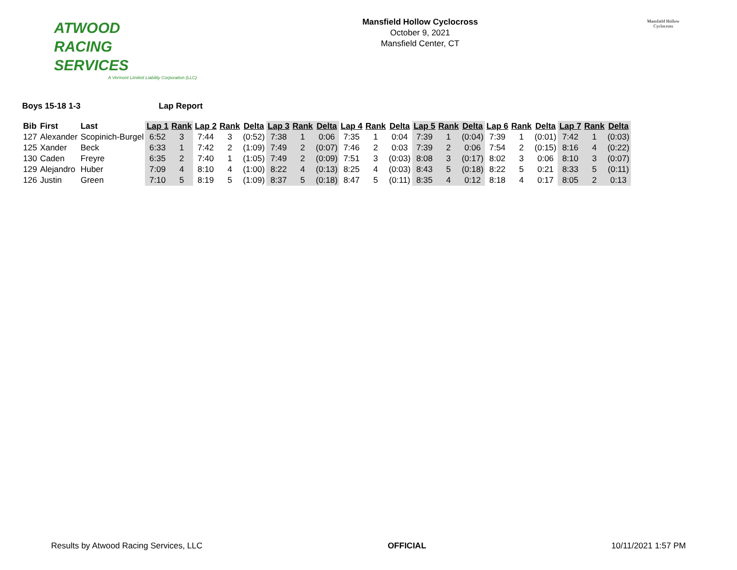ATWOOD
RACING
SERVICES
A Vermont Limited Liability Corporation (LLC)
Mansfield Hollow Cyclocross
October 9, 2021
Mansfield Center, CT
Mansfield Hollow
Cyclocross
Boys 15-18 1-3 Lap Report
| Bib | First | Last | Lap 1 | Rank | Lap 2 | Rank | Delta | Lap 3 | Rank | Delta | Lap 4 | Rank | Delta | Lap 5 | Rank | Delta | Lap 6 | Rank | Delta | Lap 7 | Rank | Delta |
| --- | --- | --- | --- | --- | --- | --- | --- | --- | --- | --- | --- | --- | --- | --- | --- | --- | --- | --- | --- | --- | --- | --- |
| 127 | Alexander | Scopinich-Burgel | 6:52 | 3 | 7:44 | 3 | (0:52) | 7:38 | 1 | 0:06 | 7:35 | 1 | 0:04 | 7:39 | 1 | (0:04) | 7:39 | 1 | (0:01) | 7:42 | 1 | (0:03) |
| 125 | Xander | Beck | 6:33 | 1 | 7:42 | 2 | (1:09) | 7:49 | 2 | (0:07) | 7:46 | 2 | 0:03 | 7:39 | 2 | 0:06 | 7:54 | 2 | (0:15) | 8:16 | 4 | (0:22) |
| 130 | Caden | Freyre | 6:35 | 2 | 7:40 | 1 | (1:05) | 7:49 | 2 | (0:09) | 7:51 | 3 | (0:03) | 8:08 | 3 | (0:17) | 8:02 | 3 | 0:06 | 8:10 | 3 | (0:07) |
| 129 | Alejandro | Huber | 7:09 | 4 | 8:10 | 4 | (1:00) | 8:22 | 4 | (0:13) | 8:25 | 4 | (0:03) | 8:43 | 5 | (0:18) | 8:22 | 5 | 0:21 | 8:33 | 5 | (0:11) |
| 126 | Justin | Green | 7:10 | 5 | 8:19 | 5 | (1:09) | 8:37 | 5 | (0:18) | 8:47 | 5 | (0:11) | 8:35 | 4 | 0:12 | 8:18 | 4 | 0:17 | 8:05 | 2 | 0:13 |
Results by Atwood Racing Services, LLC
OFFICIAL 10/11/2021 1:57 PM